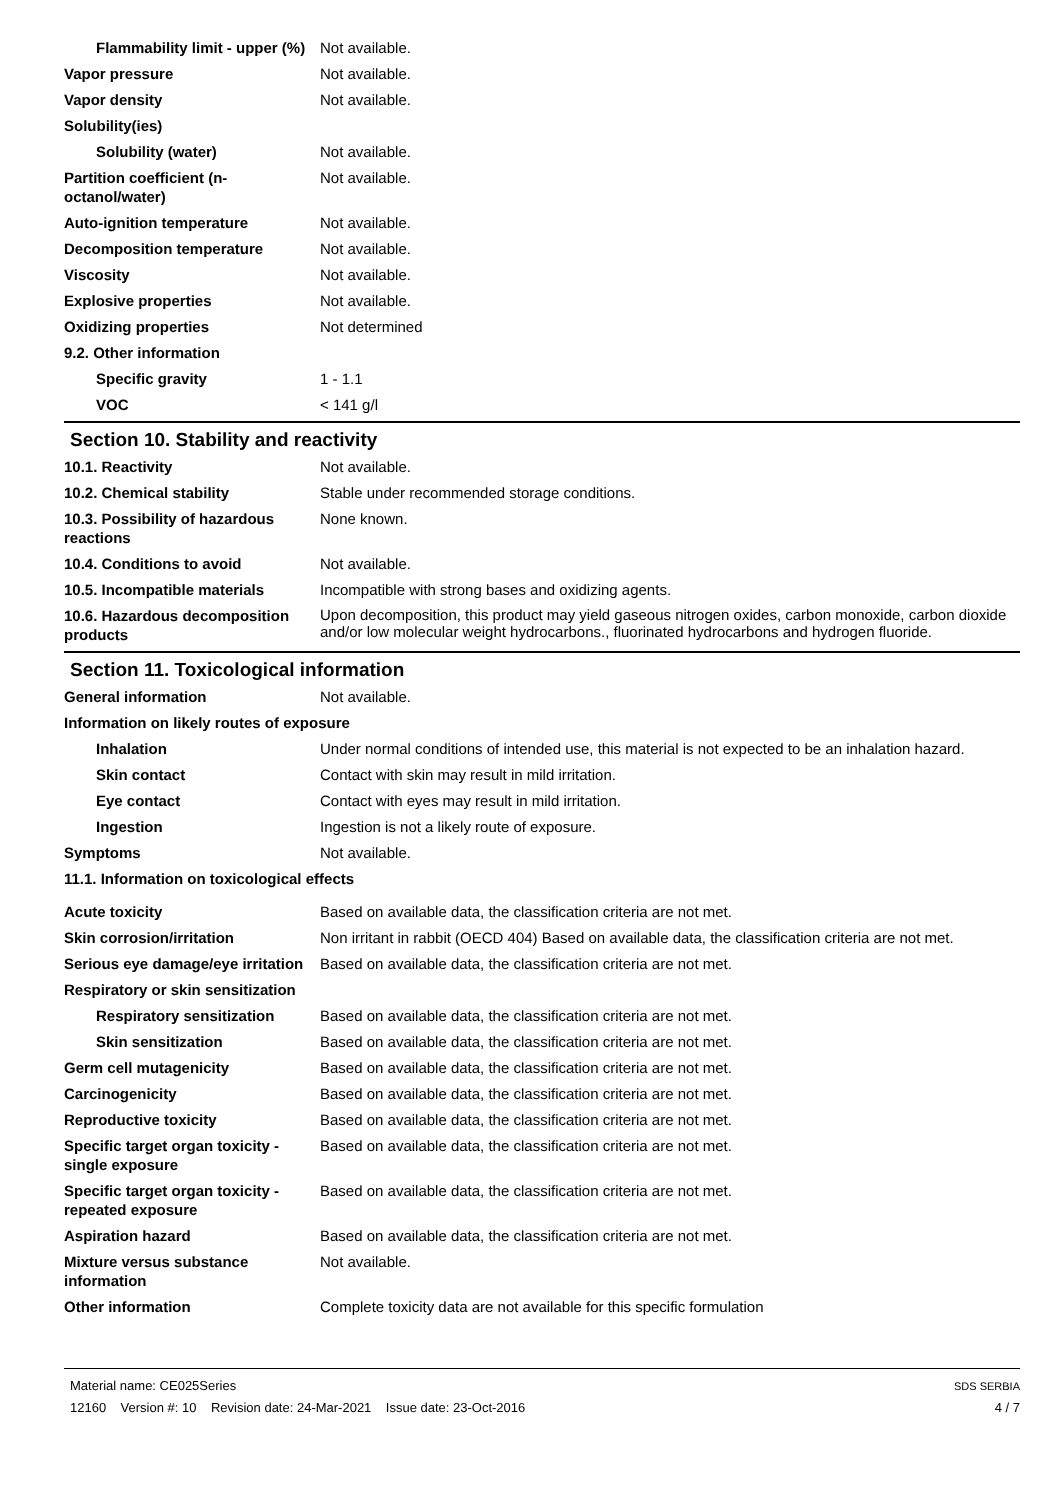Flammability limit - upper (%)
Not available.
Vapor pressure Not available.
Vapor density Not available.
Solubility(ies)
Solubility (water) Not available.
Partition coefficient (n-octanol/water)
Not available.
Auto-ignition temperature Not available.
Decomposition temperature Not available.
Viscosity Not available.
Explosive properties Not available.
Oxidizing properties Not determined
9.2. Other information
Specific gravity 1 - 1.1
VOC < 141 g/l
Section 10. Stability and reactivity
10.1. Reactivity Not available.
10.2. Chemical stability Stable under recommended storage conditions.
10.3. Possibility of hazardous reactions
None known.
10.4. Conditions to avoid Not available.
10.5. Incompatible materials Incompatible with strong bases and oxidizing agents.
10.6. Hazardous decomposition products
Upon decomposition, this product may yield gaseous nitrogen oxides, carbon monoxide, carbon dioxide and/or low molecular weight hydrocarbons., fluorinated hydrocarbons and hydrogen fluoride.
Section 11. Toxicological information
General information Not available.
Information on likely routes of exposure
Inhalation Under normal conditions of intended use, this material is not expected to be an inhalation hazard.
Skin contact Contact with skin may result in mild irritation.
Eye contact Contact with eyes may result in mild irritation.
Ingestion Ingestion is not a likely route of exposure.
Symptoms Not available.
11.1. Information on toxicological effects
Acute toxicity Based on available data, the classification criteria are not met.
Skin corrosion/irritation Non irritant in rabbit (OECD 404) Based on available data, the classification criteria are not met.
Serious eye damage/eye irritation
Based on available data, the classification criteria are not met.
Respiratory or skin sensitization
Respiratory sensitization
Based on available data, the classification criteria are not met.
Skin sensitization Based on available data, the classification criteria are not met.
Germ cell mutagenicity Based on available data, the classification criteria are not met.
Carcinogenicity Based on available data, the classification criteria are not met.
Reproductive toxicity Based on available data, the classification criteria are not met.
Specific target organ toxicity - single exposure
Based on available data, the classification criteria are not met.
Specific target organ toxicity - repeated exposure
Based on available data, the classification criteria are not met.
Aspiration hazard Based on available data, the classification criteria are not met.
Mixture versus substance information
Not available.
Other information Complete toxicity data are not available for this specific formulation
Material name: CE025Series
12160 Version #: 10 Revision date: 24-Mar-2021 Issue date: 23-Oct-2016
SDS SERBIA
4 / 7